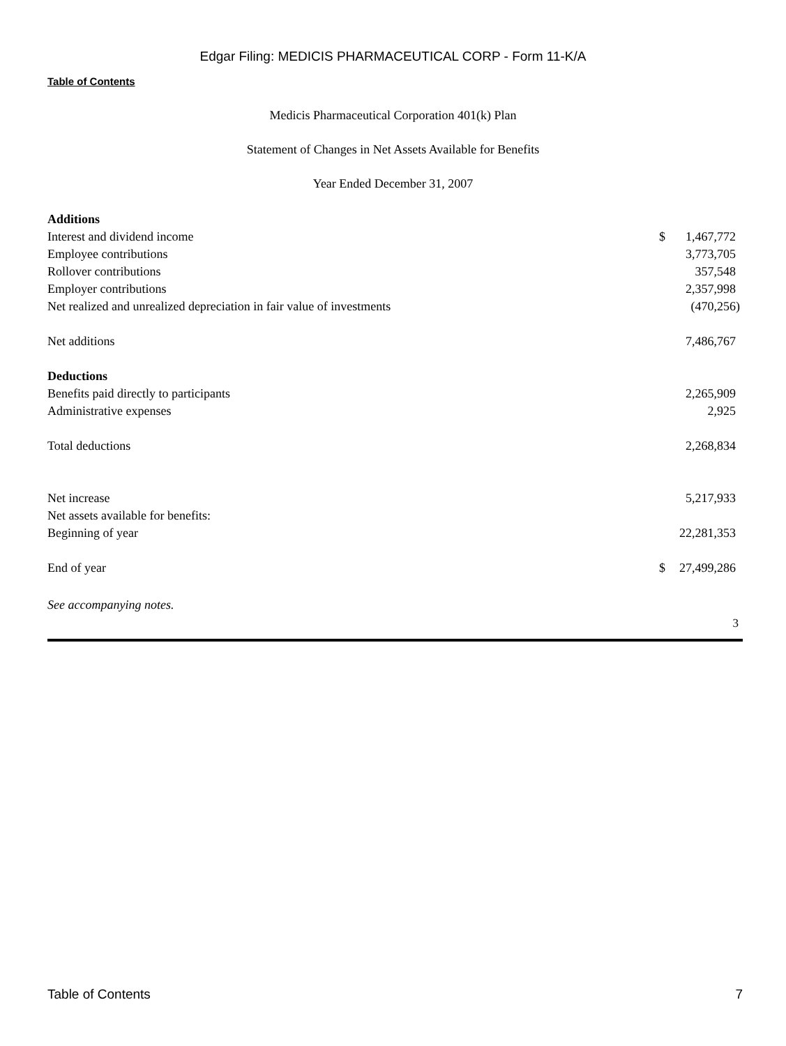Edgar Filing: MEDICIS PHARMACEUTICAL CORP - Form 11-K/A
Table of Contents
Medicis Pharmaceutical Corporation 401(k) Plan
Statement of Changes in Net Assets Available for Benefits
Year Ended December 31, 2007
| Additions | | | |
| Interest and dividend income | $ | 1,467,772 | |
| Employee contributions | | 3,773,705 | |
| Rollover contributions | | 357,548 | |
| Employer contributions | | 2,357,998 | |
| Net realized and unrealized depreciation in fair value of investments | | (470,256 | ) |
| Net additions | | 7,486,767 | |
| Deductions | | | |
| Benefits paid directly to participants | | 2,265,909 | |
| Administrative expenses | | 2,925 | |
| Total deductions | | 2,268,834 | |
| Net increase | | 5,217,933 | |
| Net assets available for benefits: | | | |
| Beginning of year | | 22,281,353 | |
| End of year | $ | 27,499,286 | |
See accompanying notes.
3
Table of Contents 7